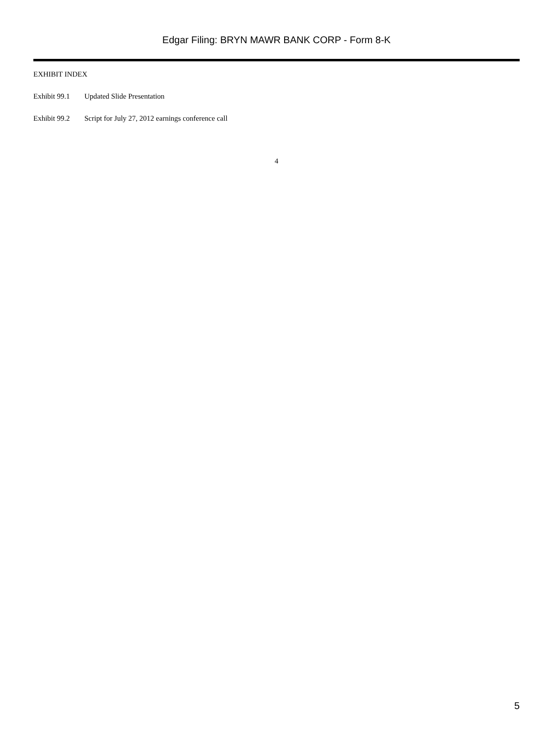Edgar Filing: BRYN MAWR BANK CORP - Form 8-K
EXHIBIT INDEX
Exhibit 99.1 Updated Slide Presentation
Exhibit 99.2 Script for July 27, 2012 earnings conference call
4
5